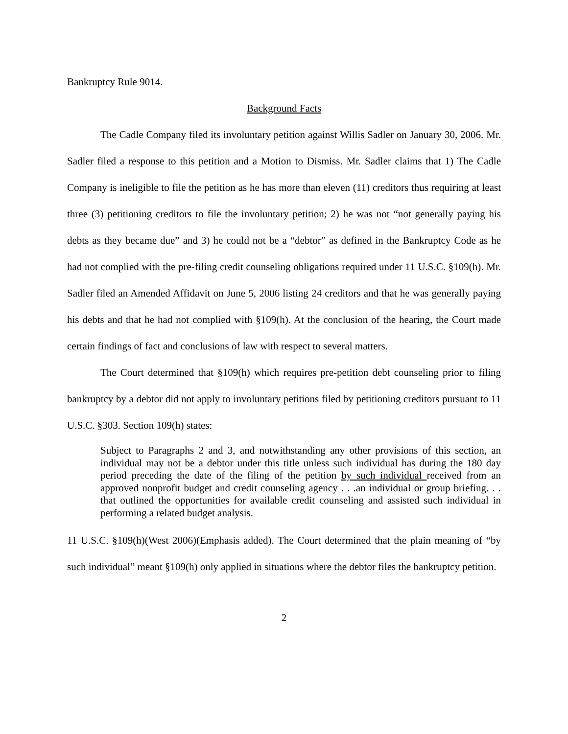Bankruptcy Rule 9014.
Background Facts
The Cadle Company filed its involuntary petition against Willis Sadler on January 30, 2006. Mr. Sadler filed a response to this petition and a Motion to Dismiss. Mr. Sadler claims that 1) The Cadle Company is ineligible to file the petition as he has more than eleven (11) creditors thus requiring at least three (3) petitioning creditors to file the involuntary petition; 2) he was not “not generally paying his debts as they became due” and 3) he could not be a “debtor” as defined in the Bankruptcy Code as he had not complied with the pre-filing credit counseling obligations required under 11 U.S.C. §109(h). Mr. Sadler filed an Amended Affidavit on June 5, 2006 listing 24 creditors and that he was generally paying his debts and that he had not complied with §109(h). At the conclusion of the hearing, the Court made certain findings of fact and conclusions of law with respect to several matters.
The Court determined that §109(h) which requires pre-petition debt counseling prior to filing bankruptcy by a debtor did not apply to involuntary petitions filed by petitioning creditors pursuant to 11 U.S.C. §303. Section 109(h) states:
Subject to Paragraphs 2 and 3, and notwithstanding any other provisions of this section, an individual may not be a debtor under this title unless such individual has during the 180 day period preceding the date of the filing of the petition by such individual received from an approved nonprofit budget and credit counseling agency . . .an individual or group briefing. . . that outlined the opportunities for available credit counseling and assisted such individual in performing a related budget analysis.
11 U.S.C. §109(h)(West 2006)(Emphasis added). The Court determined that the plain meaning of “by such individual” meant §109(h) only applied in situations where the debtor files the bankruptcy petition.
2